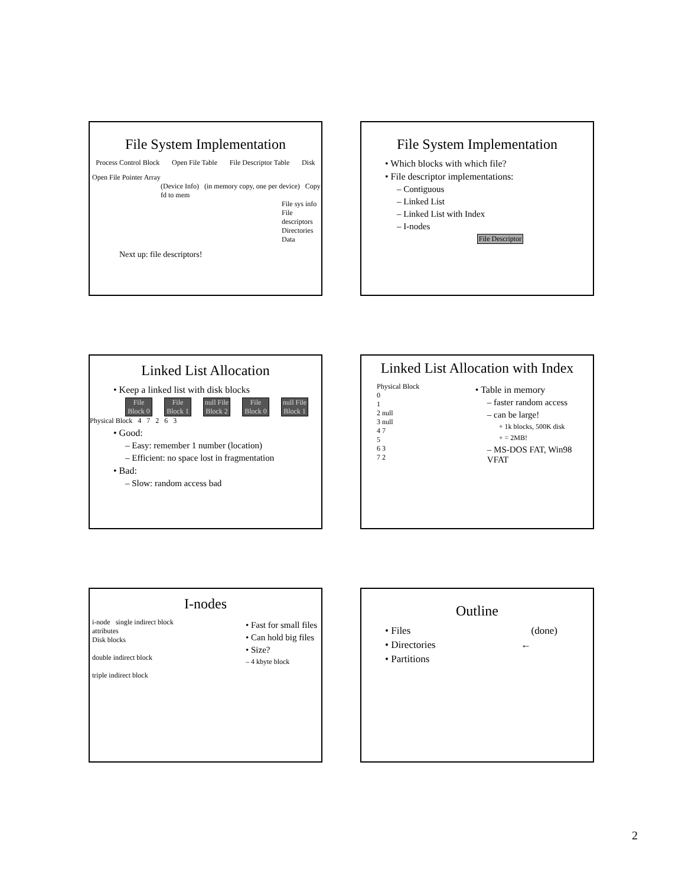File System Implementation
Process Control Block Open File Table File Descriptor Table Disk
Open File Pointer Array
(Device Info) (in memory copy, one per device) Copy fd to mem
File sys info
File descriptors
Directories
Data
Next up: file descriptors!
File System Implementation
• Which blocks with which file?
• File descriptor implementations:
– Contiguous
– Linked List
– Linked List with Index
– I-nodes
File Descriptor
Linked List Allocation
• Keep a linked list with disk blocks
File Block 0 File Block 1 null File Block 2 File Block 0 null File Block 1
Physical Block 4 7 2 6 3
• Good:
– Easy: remember 1 number (location)
– Efficient: no space lost in fragmentation
• Bad:
– Slow: random access bad
Linked List Allocation with Index
Physical Block
0
1
2 null
3 null
4 7
5
6 3
7 2
• Table in memory
– faster random access
– can be large!
+ 1k blocks, 500K disk
+ = 2MB!
– MS-DOS FAT, Win98 VFAT
I-nodes
i-node single indirect block
attributes
Disk blocks
double indirect block
triple indirect block
• Fast for small files
• Can hold big files
• Size?
– 4 kbyte block
Outline
• Files (done)
• Directories ←
• Partitions
2